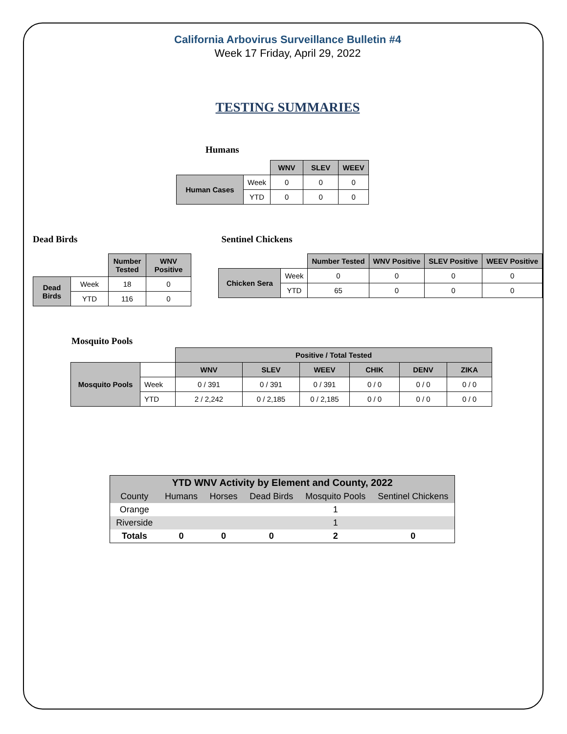California Arbovirus Surveillance Bulletin #4
Week 17 Friday, April 29, 2022
TESTING SUMMARIES
Humans
| | | WNV | SLEV | WEEV |
| Human Cases | Week | 0 | 0 | 0 |
| | YTD | 0 | 0 | 0 |
Dead Birds
| | | Number Tested | WNV Positive |
| Dead Birds | Week | 18 | 0 |
| | YTD | 116 | 0 |
Sentinel Chickens
| | | Number Tested | WNV Positive | SLEV Positive | WEEV Positive |
| Chicken Sera | Week | 0 | 0 | 0 | 0 |
| | YTD | 65 | 0 | 0 | 0 |
Mosquito Pools
| | | Positive / Total Tested | | | | | |
| Mosquito Pools | | WNV | SLEV | WEEV | CHIK | DENV | ZIKA |
| | Week | 0 / 391 | 0 / 391 | 0 / 391 | 0 / 0 | 0 / 0 | 0 / 0 |
| | YTD | 2 / 2,242 | 0 / 2,185 | 0 / 2,185 | 0 / 0 | 0 / 0 | 0 / 0 |
| YTD WNV Activity by Element and County, 2022 | | | | | |
| County | Humans | Horses | Dead Birds | Mosquito Pools | Sentinel Chickens |
| Orange | | | | 1 | |
| Riverside | | | | 1 | |
| Totals | 0 | 0 | 0 | 2 | 0 |